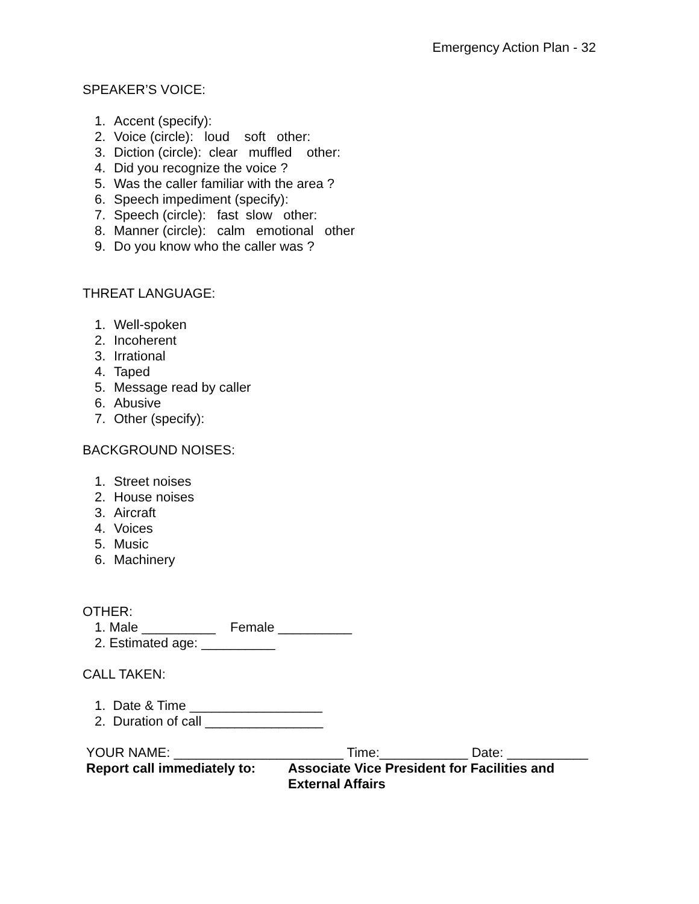Emergency Action Plan - 32
SPEAKER’S VOICE:
1. Accent (specify):
2. Voice (circle): loud soft other:
3. Diction (circle): clear muffled other:
4. Did you recognize the voice ?
5. Was the caller familiar with the area ?
6. Speech impediment (specify):
7. Speech (circle): fast slow other:
8. Manner (circle): calm emotional other
9. Do you know who the caller was ?
THREAT LANGUAGE:
1. Well-spoken
2. Incoherent
3. Irrational
4. Taped
5. Message read by caller
6. Abusive
7. Other (specify):
BACKGROUND NOISES:
1. Street noises
2. House noises
3. Aircraft
4. Voices
5. Music
6. Machinery
OTHER:
1. Male __________ Female __________
2. Estimated age: __________
CALL TAKEN:
1. Date & Time __________________
2. Duration of call ________________
YOUR NAME: _______________________ Time:____________ Date: ___________
Report call immediately to:
Associate Vice President for Facilities and
External Affairs